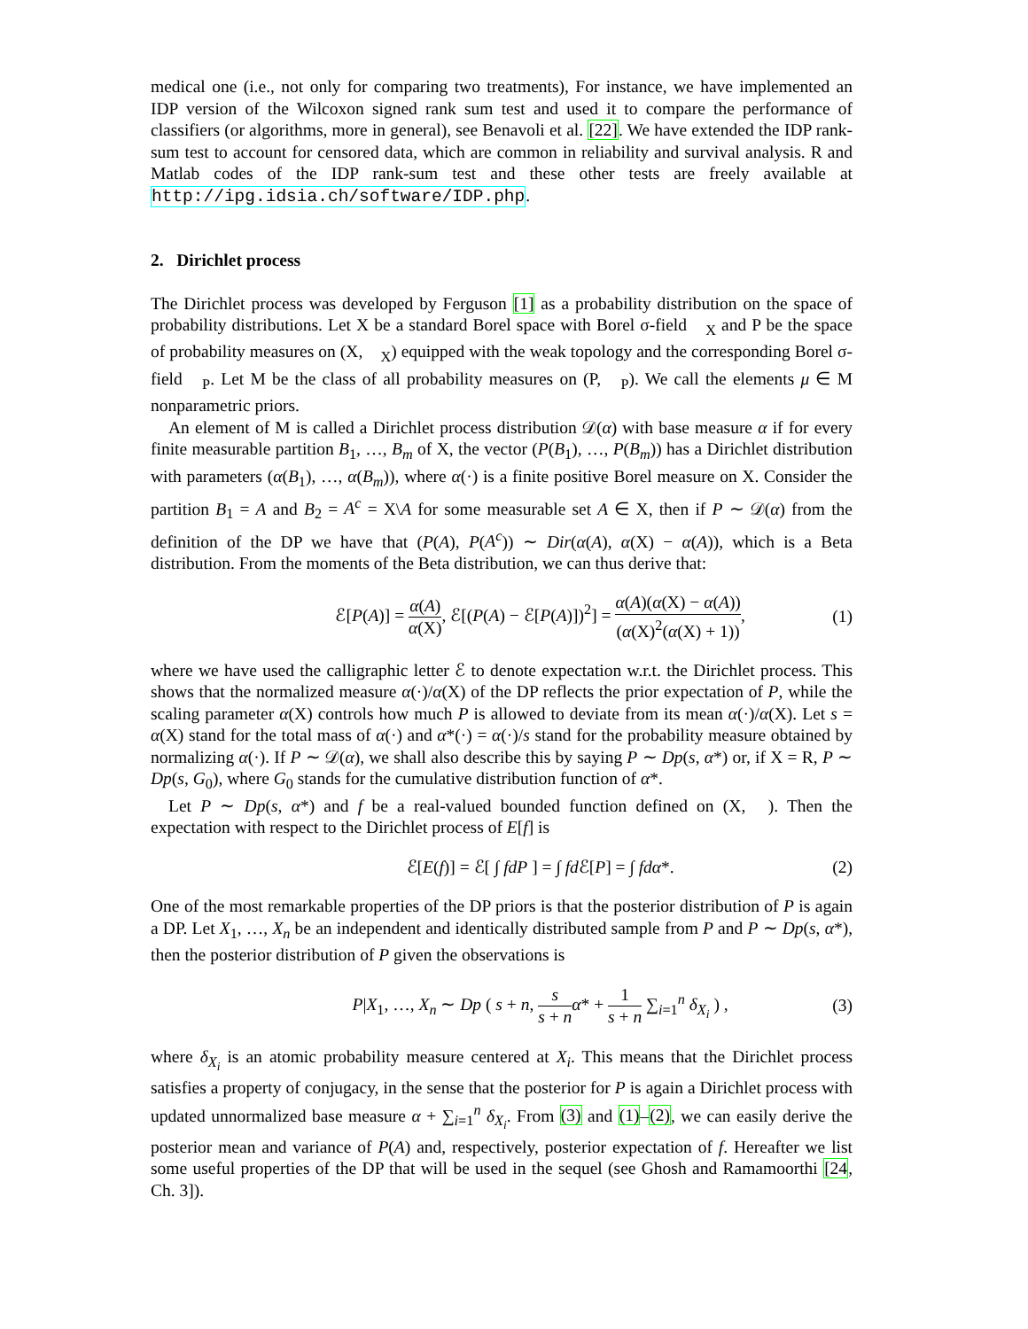medical one (i.e., not only for comparing two treatments), For instance, we have implemented an IDP version of the Wilcoxon signed rank sum test and used it to compare the performance of classifiers (or algorithms, more in general), see Benavoli et al. [22]. We have extended the IDP rank-sum test to account for censored data, which are common in reliability and survival analysis. R and Matlab codes of the IDP rank-sum test and these other tests are freely available at http://ipg.idsia.ch/software/IDP.php.
2. Dirichlet process
The Dirichlet process was developed by Ferguson [1] as a probability distribution on the space of probability distributions. Let X be a standard Borel space with Borel σ-field 𝒝<sub>X</sub> and P be the space of probability measures on (X, 𝒝<sub>X</sub>) equipped with the weak topology and the corresponding Borel σ-field 𝒝<sub>P</sub>. Let M be the class of all probability measures on (P, 𝒝<sub>P</sub>). We call the elements μ ∈ M nonparametric priors.
An element of M is called a Dirichlet process distribution 𝒟(α) with base measure α if for every finite measurable partition B<sub>1</sub>, …, B<sub>m</sub> of X, the vector (P(B<sub>1</sub>), …, P(B<sub>m</sub>)) has a Dirichlet distribution with parameters (α(B<sub>1</sub>), …, α(B<sub>m</sub>)), where α(·) is a finite positive Borel measure on X. Consider the partition B<sub>1</sub> = A and B<sub>2</sub> = A<sup>c</sup> = X\A for some measurable set A ∈ X, then if P ∼ 𝒟(α) from the definition of the DP we have that (P(A), P(A<sup>c</sup>)) ∼ Dir(α(A), α(X) − α(A)), which is a Beta distribution. From the moments of the Beta distribution, we can thus derive that:
ℰ[P(A)] = α(A) α(X), ℰ[(P(A) − ℰ[P(A)])<sup>2</sup>] = α(A)(α(X) − α(A)) (α(X)<sup>2</sup>(α(X) + 1)), (1)
where we have used the calligraphic letter ℰ to denote expectation w.r.t. the Dirichlet process. This shows that the normalized measure α(·)/α(X) of the DP reflects the prior expectation of P, while the scaling parameter α(X) controls how much P is allowed to deviate from its mean α(·)/α(X). Let s = α(X) stand for the total mass of α(·) and α*(·) = α(·)/s stand for the probability measure obtained by normalizing α(·). If P ∼ 𝒟(α), we shall also describe this by saying P ∼ Dp(s, α*) or, if X = R, P ∼ Dp(s, G<sub>0</sub>), where G<sub>0</sub> stands for the cumulative distribution function of α*.
Let P ∼ Dp(s, α*) and f be a real-valued bounded function defined on (X, 𝒝). Then the expectation with respect to the Dirichlet process of E[f] is
ℰ[E(f)] = ℰ[ ∫ fdP ] = ∫ fd ℰ[P] = ∫ fdα*. (2)
One of the most remarkable properties of the DP priors is that the posterior distribution of P is again a DP. Let X<sub>1</sub>, …, X<sub>n</sub> be an independent and identically distributed sample from P and P ∼ Dp(s, α*), then the posterior distribution of P given the observations is
P|X<sub>1</sub>, …, X<sub>n</sub> ∼ Dp ( s + n, s s + n α* + 1 s + n ∑<sub>i=1</sub><sup>n</sup> δ<sub>X<sub>i</sub></sub> ) , (3)
where δ<sub>X<sub>i</sub></sub> is an atomic probability measure centered at X<sub>i</sub>. This means that the Dirichlet process satisfies a property of conjugacy, in the sense that the posterior for P is again a Dirichlet process with updated unnormalized base measure α + ∑<sub>i=1</sub><sup>n</sup> δ<sub>X<sub>i</sub></sub>. From (3) and (1)–(2), we can easily derive the posterior mean and variance of P(A) and, respectively, posterior expectation of f. Hereafter we list some useful properties of the DP that will be used in the sequel (see Ghosh and Ramamoorthi [24, Ch. 3]).